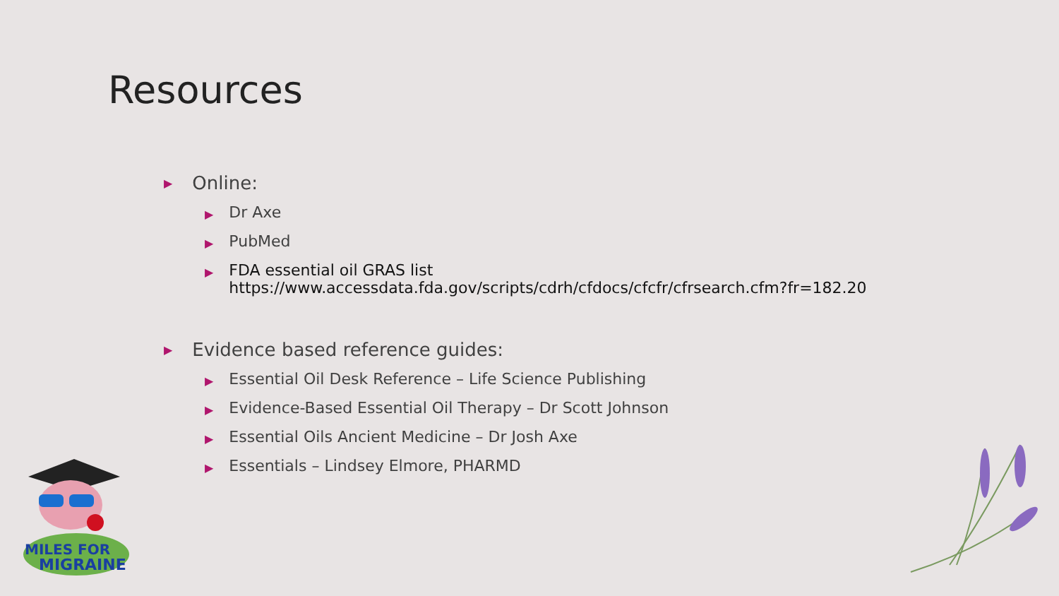Resources
▶ Online:
▶ Dr Axe
▶ PubMed
▶ FDA essential oil GRAS list
https://www.accessdata.fda.gov/scripts/cdrh/cfdocs/cfcfr/cfrsearch.cfm?fr=182.20
▶ Evidence based reference guides:
▶ Essential Oil Desk Reference – Life Science Publishing
▶ Evidence-Based Essential Oil Therapy – Dr Scott Johnson
▶ Essential Oils Ancient Medicine – Dr Josh Axe
▶ Essentials – Lindsey Elmore, PHARMD
MILES FOR
MIGRAINE